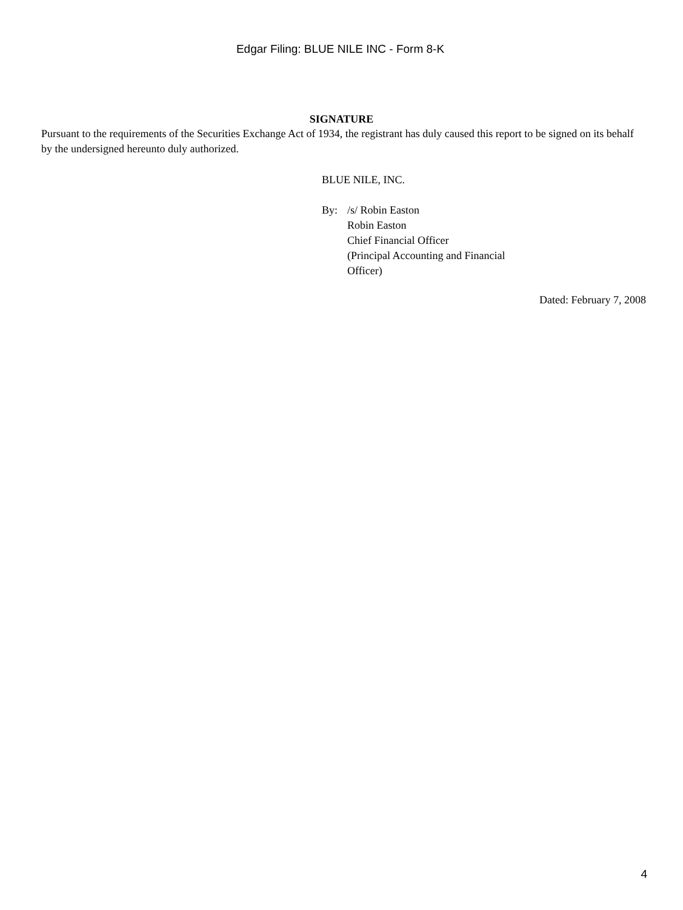Edgar Filing: BLUE NILE INC - Form 8-K
SIGNATURE
Pursuant to the requirements of the Securities Exchange Act of 1934, the registrant has duly caused this report to be signed on its behalf by the undersigned hereunto duly authorized.
BLUE NILE, INC.
By: /s/ Robin Easton
Robin Easton
Chief Financial Officer
(Principal Accounting and Financial
Officer)
Dated: February 7, 2008
4